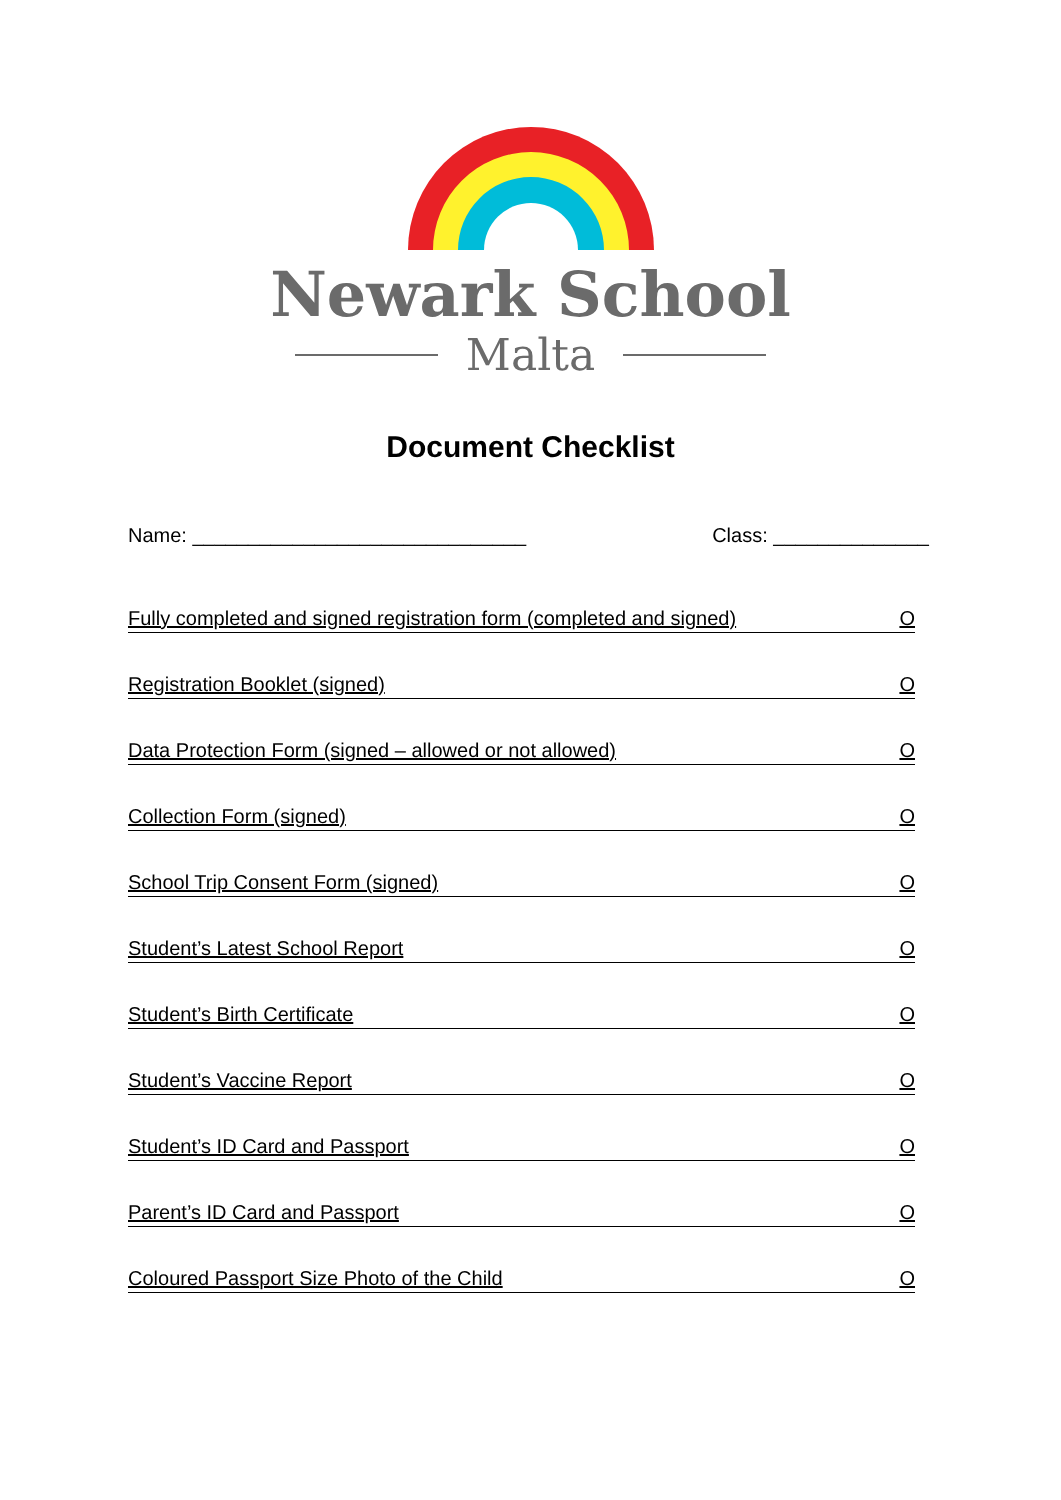Newark School
Malta
Document Checklist
Name: ______________________________
Class: ______________
Fully completed and signed registration form (completed and signed) O
Registration Booklet (signed) O
Data Protection Form (signed – allowed or not allowed) O
Collection Form (signed) O
School Trip Consent Form (signed) O
Student’s Latest School Report O
Student’s Birth Certificate O
Student’s Vaccine Report O
Student’s ID Card and Passport O
Parent’s ID Card and Passport O
Coloured Passport Size Photo of the Child O